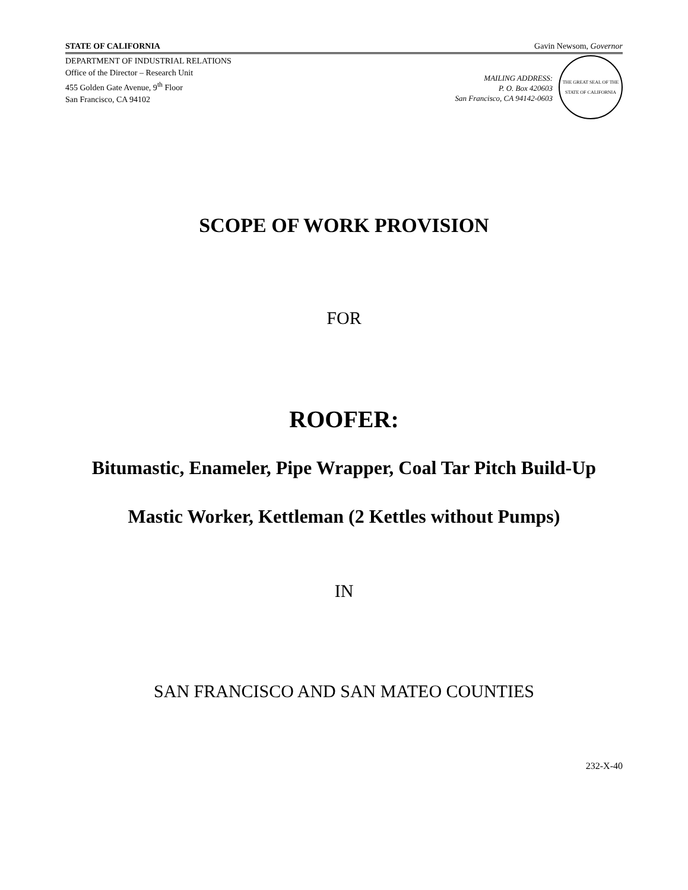STATE OF CALIFORNIA Gavin Newsom, Governor
DEPARTMENT OF INDUSTRIAL RELATIONS
Office of the Director – Research Unit
455 Golden Gate Avenue, 9<sup>th</sup> Floor
San Francisco, CA 94102
MAILING ADDRESS:
P. O. Box 420603
San Francisco, CA 94142-0603
THE GREAT SEAL OF THE STATE OF CALIFORNIA
SCOPE OF WORK PROVISION
FOR
ROOFER:
Bitumastic, Enameler, Pipe Wrapper, Coal Tar Pitch Build-Up
Mastic Worker, Kettleman (2 Kettles without Pumps)
IN
SAN FRANCISCO AND SAN MATEO COUNTIES
232-X-40